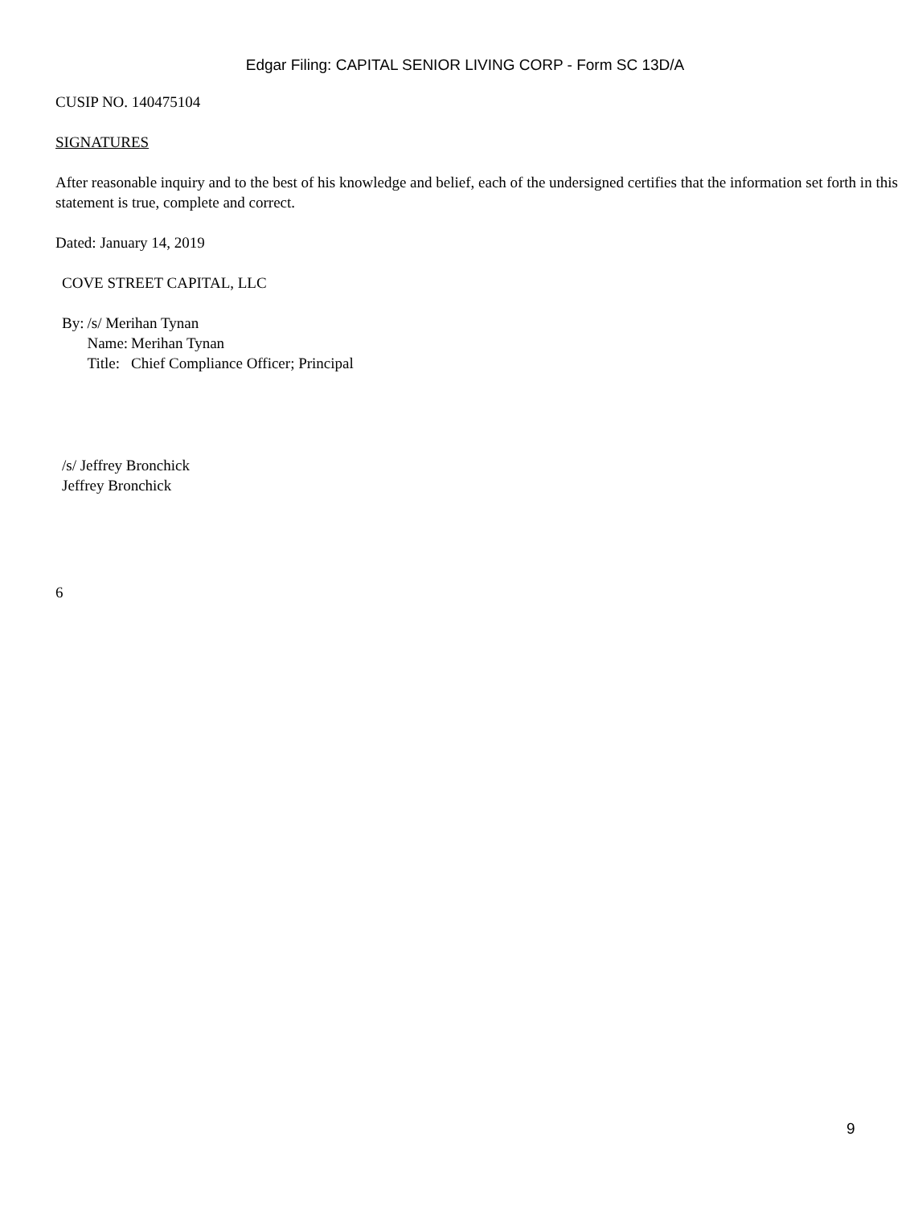Edgar Filing: CAPITAL SENIOR LIVING CORP - Form SC 13D/A
CUSIP NO. 140475104
SIGNATURES
After reasonable inquiry and to the best of his knowledge and belief, each of the undersigned certifies that the information set forth in this statement is true, complete and correct.
Dated: January 14, 2019
COVE STREET CAPITAL, LLC
| By: | /s/ Merihan Tynan | |
| | Name: | Merihan Tynan |
| | Title: | Chief Compliance Officer; Principal |
/s/ Jeffrey Bronchick
Jeffrey Bronchick
6
9